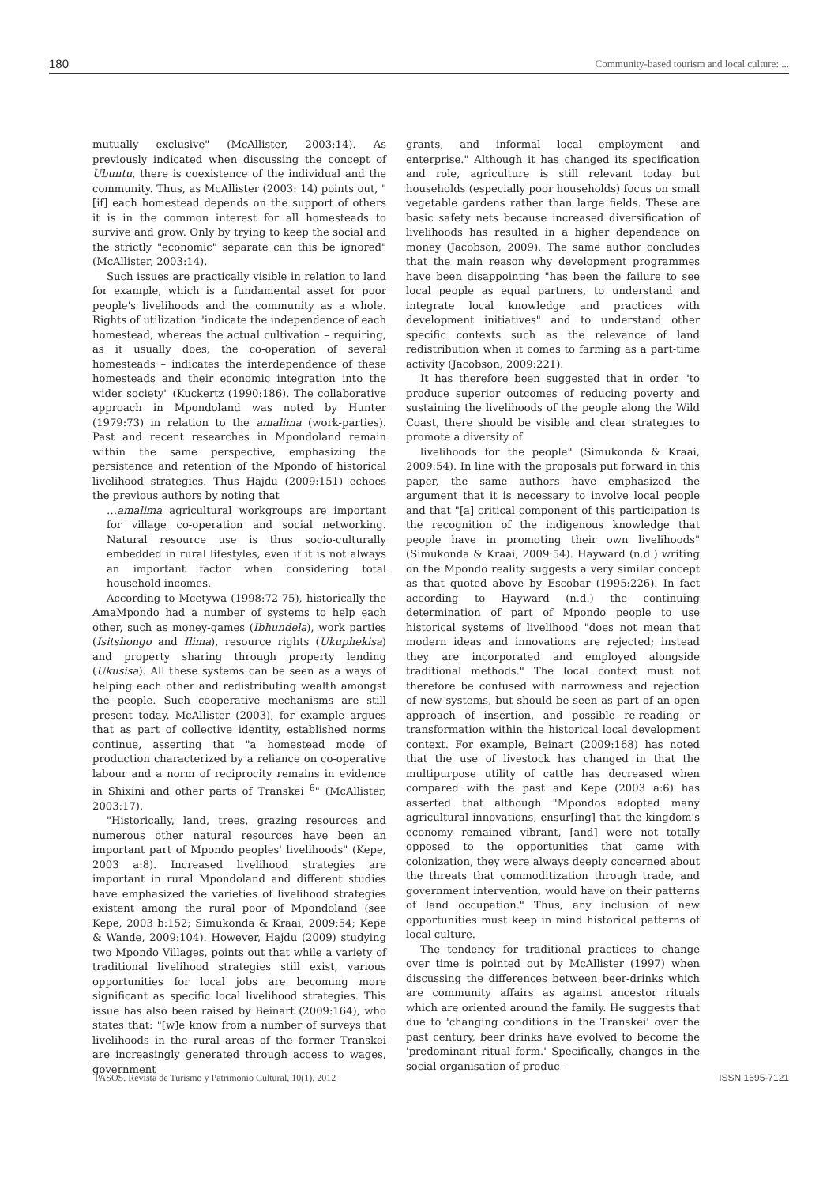180 Community-based tourism and local culture: ...
mutually exclusive" (McAllister, 2003:14). As previously indicated when discussing the concept of Ubuntu, there is coexistence of the individual and the community. Thus, as McAllister (2003: 14) points out, "[if] each homestead depends on the support of others it is in the common interest for all homesteads to survive and grow. Only by trying to keep the social and the strictly "economic" separate can this be ignored" (McAllister, 2003:14).
Such issues are practically visible in relation to land for example, which is a fundamental asset for poor people's livelihoods and the community as a whole. Rights of utilization "indicate the independence of each homestead, whereas the actual cultivation – requiring, as it usually does, the co-operation of several homesteads – indicates the interdependence of these homesteads and their economic integration into the wider society" (Kuckertz (1990:186). The collaborative approach in Mpondoland was noted by Hunter (1979:73) in relation to the amalima (work-parties). Past and recent researches in Mpondoland remain within the same perspective, emphasizing the persistence and retention of the Mpondo of historical livelihood strategies. Thus Hajdu (2009:151) echoes the previous authors by noting that
…amalima agricultural workgroups are important for village co-operation and social networking. Natural resource use is thus socio-culturally embedded in rural lifestyles, even if it is not always an important factor when considering total household incomes.
According to Mcetywa (1998:72-75), historically the AmaMpondo had a number of systems to help each other, such as money-games (Ibhundela), work parties (Isitshongo and Ilima), resource rights (Ukuphekisa) and property sharing through property lending (Ukusisa). All these systems can be seen as a ways of helping each other and redistributing wealth amongst the people. Such cooperative mechanisms are still present today. McAllister (2003), for example argues that as part of collective identity, established norms continue, asserting that "a homestead mode of production characterized by a reliance on co-operative labour and a norm of reciprocity remains in evidence in Shixini and other parts of Transkei <sup>6</sup>" (McAllister, 2003:17).
"Historically, land, trees, grazing resources and numerous other natural resources have been an important part of Mpondo peoples' livelihoods" (Kepe, 2003 a:8). Increased livelihood strategies are important in rural Mpondoland and different studies have emphasized the varieties of livelihood strategies existent among the rural poor of Mpondoland (see Kepe, 2003 b:152; Simukonda & Kraai, 2009:54; Kepe & Wande, 2009:104). However, Hajdu (2009) studying two Mpondo Villages, points out that while a variety of traditional livelihood strategies still exist, various opportunities for local jobs are becoming more significant as specific local livelihood strategies. This issue has also been raised by Beinart (2009:164), who states that: "[w]e know from a number of surveys that livelihoods in the rural areas of the former Transkei are increasingly generated through access to wages, government
grants, and informal local employment and enterprise." Although it has changed its specification and role, agriculture is still relevant today but households (especially poor households) focus on small vegetable gardens rather than large fields. These are basic safety nets because increased diversification of livelihoods has resulted in a higher dependence on money (Jacobson, 2009). The same author concludes that the main reason why development programmes have been disappointing "has been the failure to see local people as equal partners, to understand and integrate local knowledge and practices with development initiatives" and to understand other specific contexts such as the relevance of land redistribution when it comes to farming as a part-time activity (Jacobson, 2009:221).
It has therefore been suggested that in order "to produce superior outcomes of reducing poverty and sustaining the livelihoods of the people along the Wild Coast, there should be visible and clear strategies to promote a diversity of
livelihoods for the people" (Simukonda & Kraai, 2009:54). In line with the proposals put forward in this paper, the same authors have emphasized the argument that it is necessary to involve local people and that "[a] critical component of this participation is the recognition of the indigenous knowledge that people have in promoting their own livelihoods" (Simukonda & Kraai, 2009:54). Hayward (n.d.) writing on the Mpondo reality suggests a very similar concept as that quoted above by Escobar (1995:226). In fact according to Hayward (n.d.) the continuing determination of part of Mpondo people to use historical systems of livelihood "does not mean that modern ideas and innovations are rejected; instead they are incorporated and employed alongside traditional methods." The local context must not therefore be confused with narrowness and rejection of new systems, but should be seen as part of an open approach of insertion, and possible re-reading or transformation within the historical local development context. For example, Beinart (2009:168) has noted that the use of livestock has changed in that the multipurpose utility of cattle has decreased when compared with the past and Kepe (2003 a:6) has asserted that although "Mpondos adopted many agricultural innovations, ensur[ing] that the kingdom's economy remained vibrant, [and] were not totally opposed to the opportunities that came with colonization, they were always deeply concerned about the threats that commoditization through trade, and government intervention, would have on their patterns of land occupation." Thus, any inclusion of new opportunities must keep in mind historical patterns of local culture.
The tendency for traditional practices to change over time is pointed out by McAllister (1997) when discussing the differences between beer-drinks which are community affairs as against ancestor rituals which are oriented around the family. He suggests that due to 'changing conditions in the Transkei' over the past century, beer drinks have evolved to become the 'predominant ritual form.' Specifically, changes in the social organisation of produc-
PASOS. Revista de Turismo y Patrimonio Cultural, 10(1). 2012 ISSN 1695-7121